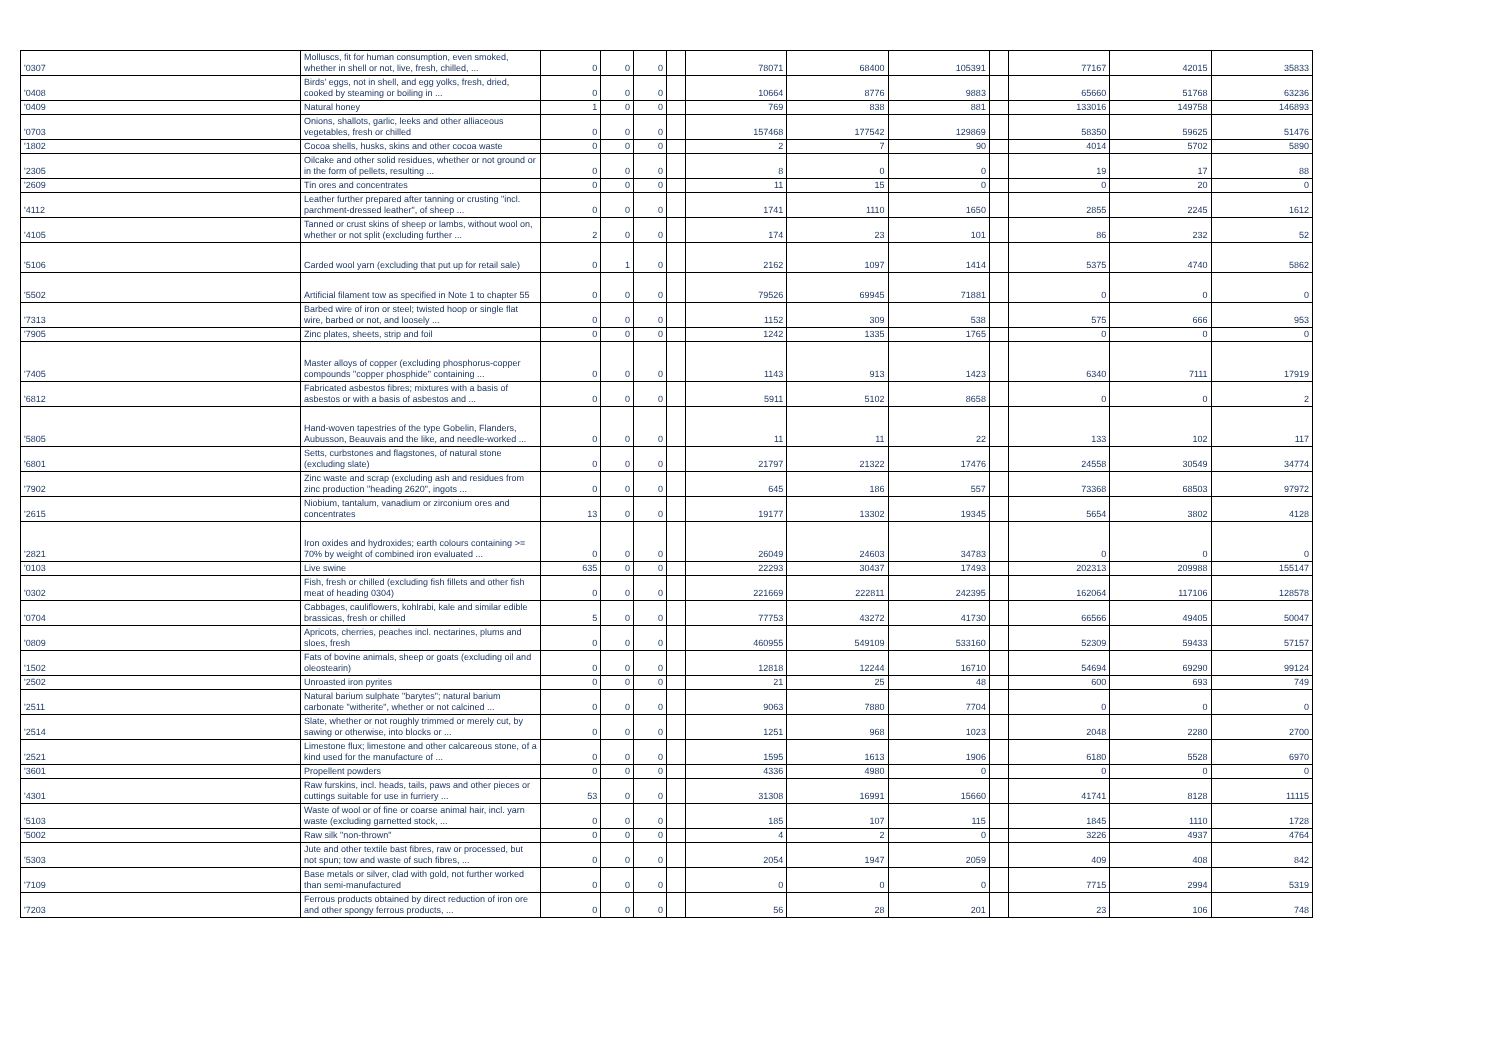| '0307 | Molluscs, fit for human consumption, even smoked, whether in shell or not, live, fresh, chilled, ... | 0 | 0 | 0 | | 78071 | 68400 | 105391 | | 77167 | 42015 | 35833 |
| '0408 | Birds' eggs, not in shell, and egg yolks, fresh, dried, cooked by steaming or boiling in ... | 0 | 0 | 0 | | 10664 | 8776 | 9883 | | 65660 | 51768 | 63236 |
| '0409 | Natural honey | 1 | 0 | 0 | | 769 | 838 | 881 | | 133016 | 149758 | 146893 |
| '0703 | Onions, shallots, garlic, leeks and other alliaceous vegetables, fresh or chilled | 0 | 0 | 0 | | 157468 | 177542 | 129869 | | 58350 | 59625 | 51476 |
| '1802 | Cocoa shells, husks, skins and other cocoa waste | 0 | 0 | 0 | | 2 | 7 | 90 | | 4014 | 5702 | 5890 |
| '2305 | Oilcake and other solid residues, whether or not ground or in the form of pellets, resulting ... | 0 | 0 | 0 | | 8 | 0 | 0 | | 19 | 17 | 88 |
| '2609 | Tin ores and concentrates | 0 | 0 | 0 | | 11 | 15 | 0 | | 0 | 20 | 0 |
| '4112 | Leather further prepared after tanning or crusting "incl. parchment-dressed leather", of sheep ... | 0 | 0 | 0 | | 1741 | 1110 | 1650 | | 2855 | 2245 | 1612 |
| '4105 | Tanned or crust skins of sheep or lambs, without wool on, whether or not split (excluding further ... | 2 | 0 | 0 | | 174 | 23 | 101 | | 86 | 232 | 52 |
| '5106 | Carded wool yarn (excluding that put up for retail sale) | 0 | 1 | 0 | | 2162 | 1097 | 1414 | | 5375 | 4740 | 5862 |
| '5502 | Artificial filament tow as specified in Note 1 to chapter 55 | 0 | 0 | 0 | | 79526 | 69945 | 71881 | | 0 | 0 | 0 |
| '7313 | Barbed wire of iron or steel; twisted hoop or single flat wire, barbed or not, and loosely ... | 0 | 0 | 0 | | 1152 | 309 | 538 | | 575 | 666 | 953 |
| '7905 | Zinc plates, sheets, strip and foil | 0 | 0 | 0 | | 1242 | 1335 | 1765 | | 0 | 0 | 0 |
| '7405 | Master alloys of copper (excluding phosphorus-copper compounds "copper phosphide" containing ... | 0 | 0 | 0 | | 1143 | 913 | 1423 | | 6340 | 7111 | 17919 |
| '6812 | Fabricated asbestos fibres; mixtures with a basis of asbestos or with a basis of asbestos and ... | 0 | 0 | 0 | | 5911 | 5102 | 8658 | | 0 | 0 | 2 |
| '5805 | Hand-woven tapestries of the type Gobelin, Flanders, Aubusson, Beauvais and the like, and needle-worked ... | 0 | 0 | 0 | | 11 | 11 | 22 | | 133 | 102 | 117 |
| '6801 | Setts, curbstones and flagstones, of natural stone (excluding slate) | 0 | 0 | 0 | | 21797 | 21322 | 17476 | | 24558 | 30549 | 34774 |
| '7902 | Zinc waste and scrap (excluding ash and residues from zinc production "heading 2620", ingots ... | 0 | 0 | 0 | | 645 | 186 | 557 | | 73368 | 68503 | 97972 |
| '2615 | Niobium, tantalum, vanadium or zirconium ores and concentrates | 13 | 0 | 0 | | 19177 | 13302 | 19345 | | 5654 | 3802 | 4128 |
| '2821 | Iron oxides and hydroxides; earth colours containing >= 70% by weight of combined iron evaluated ... | 0 | 0 | 0 | | 26049 | 24603 | 34783 | | 0 | 0 | 0 |
| '0103 | Live swine | 635 | 0 | 0 | | 22293 | 30437 | 17493 | | 202313 | 209988 | 155147 |
| '0302 | Fish, fresh or chilled (excluding fish fillets and other fish meat of heading 0304) | 0 | 0 | 0 | | 221669 | 222811 | 242395 | | 162064 | 117106 | 128578 |
| '0704 | Cabbages, cauliflowers, kohlrabi, kale and similar edible brassicas, fresh or chilled | 5 | 0 | 0 | | 77753 | 43272 | 41730 | | 66566 | 49405 | 50047 |
| '0809 | Apricots, cherries, peaches incl. nectarines, plums and sloes, fresh | 0 | 0 | 0 | | 460955 | 549109 | 533160 | | 52309 | 59433 | 57157 |
| '1502 | Fats of bovine animals, sheep or goats (excluding oil and oleostearin) | 0 | 0 | 0 | | 12818 | 12244 | 16710 | | 54694 | 69290 | 99124 |
| '2502 | Unroasted iron pyrites | 0 | 0 | 0 | | 21 | 25 | 48 | | 600 | 693 | 749 |
| '2511 | Natural barium sulphate "barytes"; natural barium carbonate "witherite", whether or not calcined ... | 0 | 0 | 0 | | 9063 | 7880 | 7704 | | 0 | 0 | 0 |
| '2514 | Slate, whether or not roughly trimmed or merely cut, by sawing or otherwise, into blocks or ... | 0 | 0 | 0 | | 1251 | 968 | 1023 | | 2048 | 2280 | 2700 |
| '2521 | Limestone flux; limestone and other calcareous stone, of a kind used for the manufacture of ... | 0 | 0 | 0 | | 1595 | 1613 | 1906 | | 6180 | 5528 | 6970 |
| '3601 | Propellent powders | 0 | 0 | 0 | | 4336 | 4980 | 0 | | 0 | 0 | 0 |
| '4301 | Raw furskins, incl. heads, tails, paws and other pieces or cuttings suitable for use in furriery ... | 53 | 0 | 0 | | 31308 | 16991 | 15660 | | 41741 | 8128 | 11115 |
| '5103 | Waste of wool or of fine or coarse animal hair, incl. yarn waste (excluding garnetted stock, ... | 0 | 0 | 0 | | 185 | 107 | 115 | | 1845 | 1110 | 1728 |
| '5002 | Raw silk "non-thrown" | 0 | 0 | 0 | | 4 | 2 | 0 | | 3226 | 4937 | 4764 |
| '5303 | Jute and other textile bast fibres, raw or processed, but not spun; tow and waste of such fibres, ... | 0 | 0 | 0 | | 2054 | 1947 | 2059 | | 409 | 408 | 842 |
| '7109 | Base metals or silver, clad with gold, not further worked than semi-manufactured | 0 | 0 | 0 | | 0 | 0 | 0 | | 7715 | 2994 | 5319 |
| '7203 | Ferrous products obtained by direct reduction of iron ore and other spongy ferrous products, ... | 0 | 0 | 0 | | 56 | 28 | 201 | | 23 | 106 | 748 |